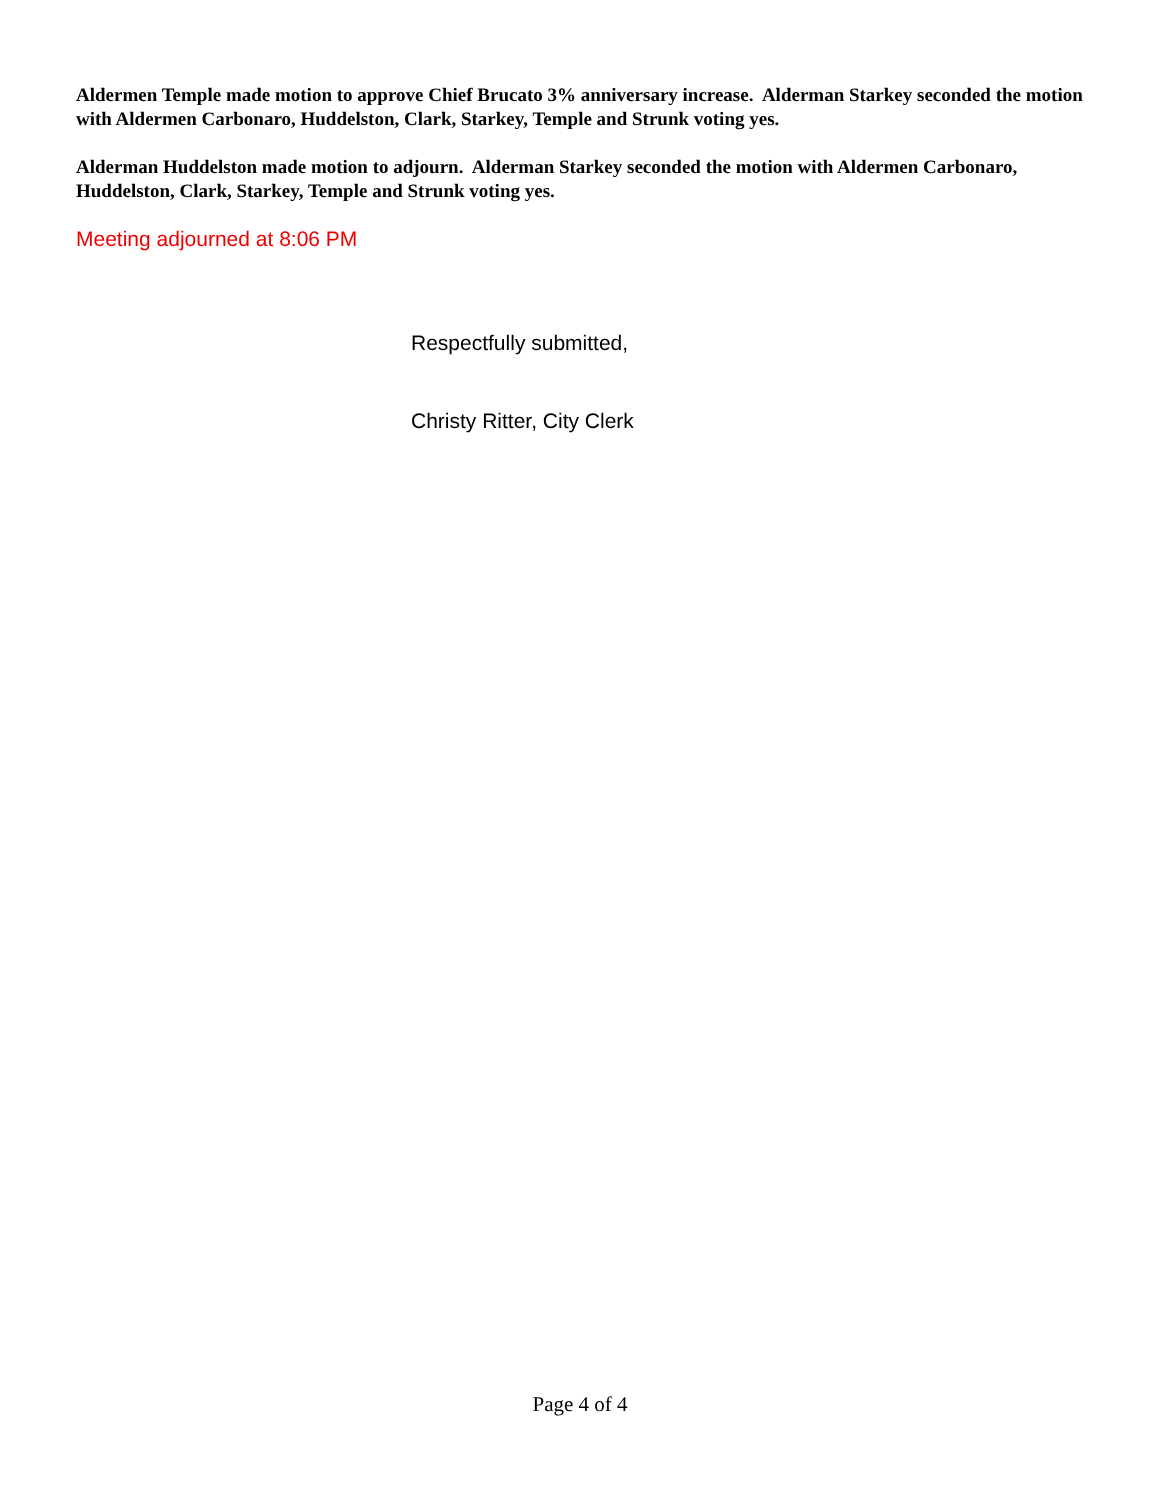Aldermen Temple made motion to approve Chief Brucato 3% anniversary increase. Alderman Starkey seconded the motion with Aldermen Carbonaro, Huddelston, Clark, Starkey, Temple and Strunk voting yes.
Alderman Huddelston made motion to adjourn. Alderman Starkey seconded the motion with Aldermen Carbonaro, Huddelston, Clark, Starkey, Temple and Strunk voting yes.
Meeting adjourned at 8:06 PM
Respectfully submitted,
Christy Ritter, City Clerk
Page 4 of 4